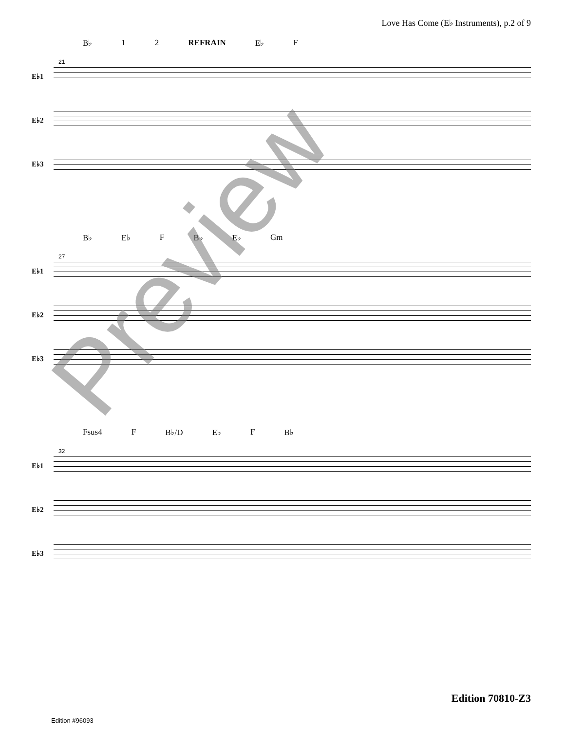Love Has Come (E♭ Instruments), p.2 of 9
B♭ 1 2 REFRAIN E♭ F
21
E♭1
E♭2
E♭3
B♭ E♭ F B♭ E♭ Gm
27
E♭1
E♭2
E♭3
Fsus4 F B♭/D E♭ F B♭
32
E♭1
E♭2
E♭3
Preview
Edition 70810-Z3
Edition #96093